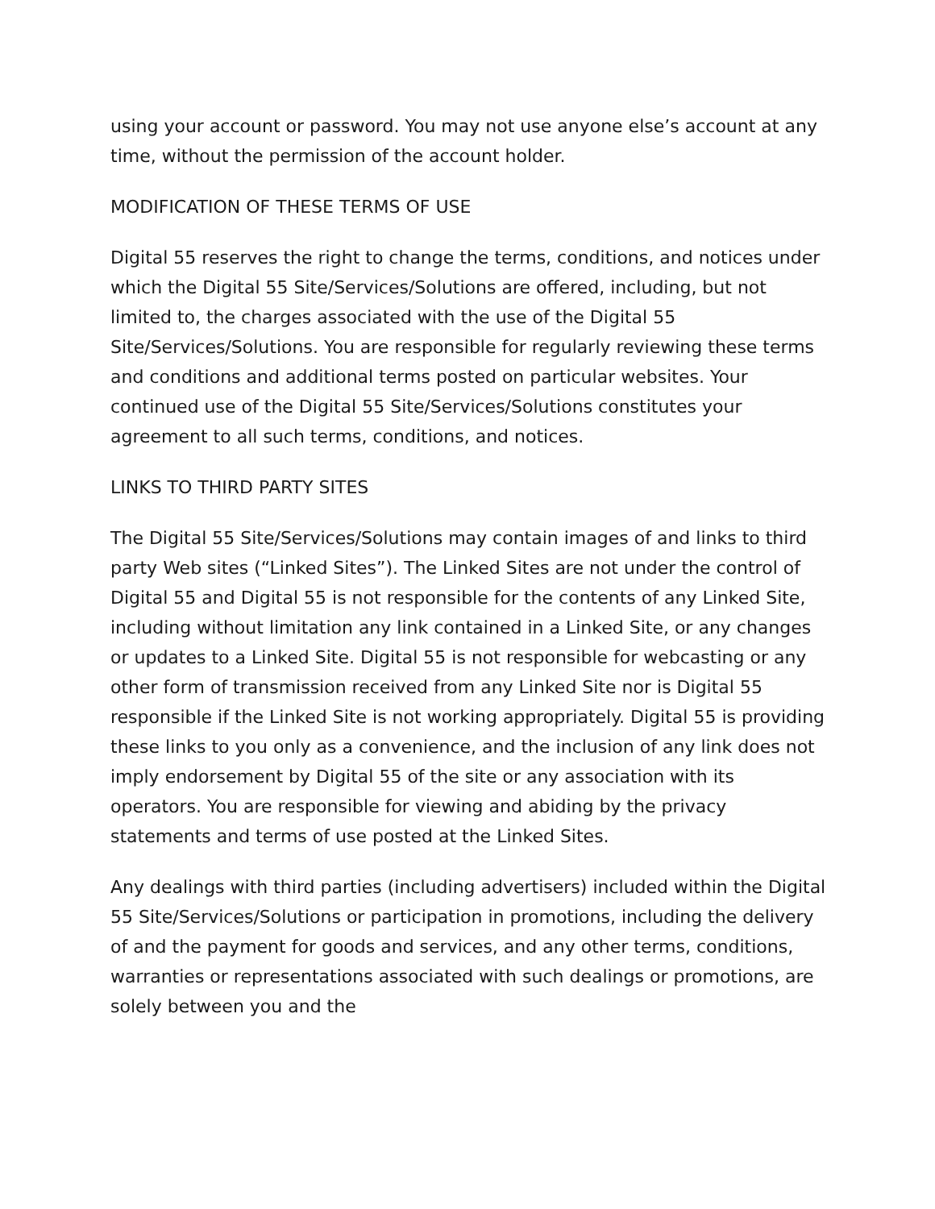using your account or password. You may not use anyone else’s account at any time, without the permission of the account holder.
MODIFICATION OF THESE TERMS OF USE
Digital 55 reserves the right to change the terms, conditions, and notices under which the Digital 55 Site/Services/Solutions are offered, including, but not limited to, the charges associated with the use of the Digital 55 Site/Services/Solutions. You are responsible for regularly reviewing these terms and conditions and additional terms posted on particular websites. Your continued use of the Digital 55 Site/Services/Solutions constitutes your agreement to all such terms, conditions, and notices.
LINKS TO THIRD PARTY SITES
The Digital 55 Site/Services/Solutions may contain images of and links to third party Web sites (“Linked Sites”). The Linked Sites are not under the control of Digital 55 and Digital 55 is not responsible for the contents of any Linked Site, including without limitation any link contained in a Linked Site, or any changes or updates to a Linked Site. Digital 55 is not responsible for webcasting or any other form of transmission received from any Linked Site nor is Digital 55 responsible if the Linked Site is not working appropriately. Digital 55 is providing these links to you only as a convenience, and the inclusion of any link does not imply endorsement by Digital 55 of the site or any association with its operators. You are responsible for viewing and abiding by the privacy statements and terms of use posted at the Linked Sites.
Any dealings with third parties (including advertisers) included within the Digital 55 Site/Services/Solutions or participation in promotions, including the delivery of and the payment for goods and services, and any other terms, conditions, warranties or representations associated with such dealings or promotions, are solely between you and the